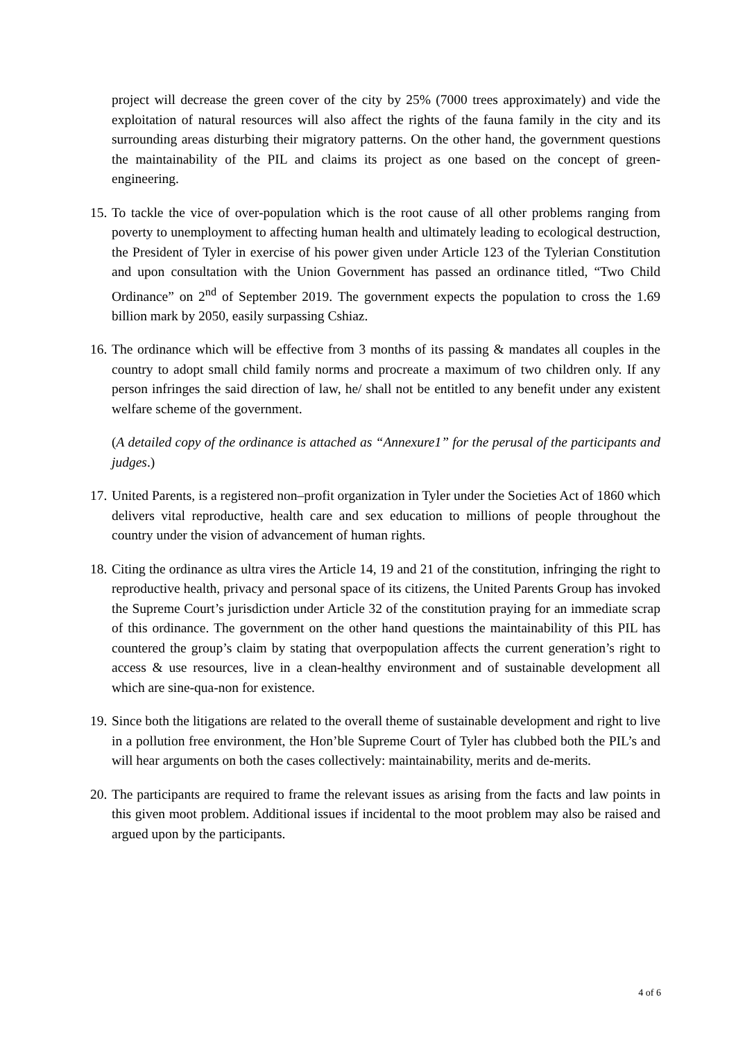project will decrease the green cover of the city by 25% (7000 trees approximately) and vide the exploitation of natural resources will also affect the rights of the fauna family in the city and its surrounding areas disturbing their migratory patterns. On the other hand, the government questions the maintainability of the PIL and claims its project as one based on the concept of green-engineering.
15.
To tackle the vice of over-population which is the root cause of all other problems ranging from poverty to unemployment to affecting human health and ultimately leading to ecological destruction, the President of Tyler in exercise of his power given under Article 123 of the Tylerian Constitution and upon consultation with the Union Government has passed an ordinance titled, “Two Child Ordinance” on 2<sup>nd</sup> of September 2019. The government expects the population to cross the 1.69 billion mark by 2050, easily surpassing Cshiaz.
16.
The ordinance which will be effective from 3 months of its passing & mandates all couples in the country to adopt small child family norms and procreate a maximum of two children only. If any person infringes the said direction of law, he/ shall not be entitled to any benefit under any existent welfare scheme of the government.
(A detailed copy of the ordinance is attached as “Annexure1” for the perusal of the participants and judges.)
17.
United Parents, is a registered non–profit organization in Tyler under the Societies Act of 1860 which delivers vital reproductive, health care and sex education to millions of people throughout the country under the vision of advancement of human rights.
18.
Citing the ordinance as ultra vires the Article 14, 19 and 21 of the constitution, infringing the right to reproductive health, privacy and personal space of its citizens, the United Parents Group has invoked the Supreme Court’s jurisdiction under Article 32 of the constitution praying for an immediate scrap of this ordinance. The government on the other hand questions the maintainability of this PIL has countered the group’s claim by stating that overpopulation affects the current generation’s right to access & use resources, live in a clean-healthy environment and of sustainable development all which are sine-qua-non for existence.
19.
Since both the litigations are related to the overall theme of sustainable development and right to live in a pollution free environment, the Hon’ble Supreme Court of Tyler has clubbed both the PIL’s and will hear arguments on both the cases collectively: maintainability, merits and de-merits.
20.
The participants are required to frame the relevant issues as arising from the facts and law points in this given moot problem. Additional issues if incidental to the moot problem may also be raised and argued upon by the participants.
4 of 6